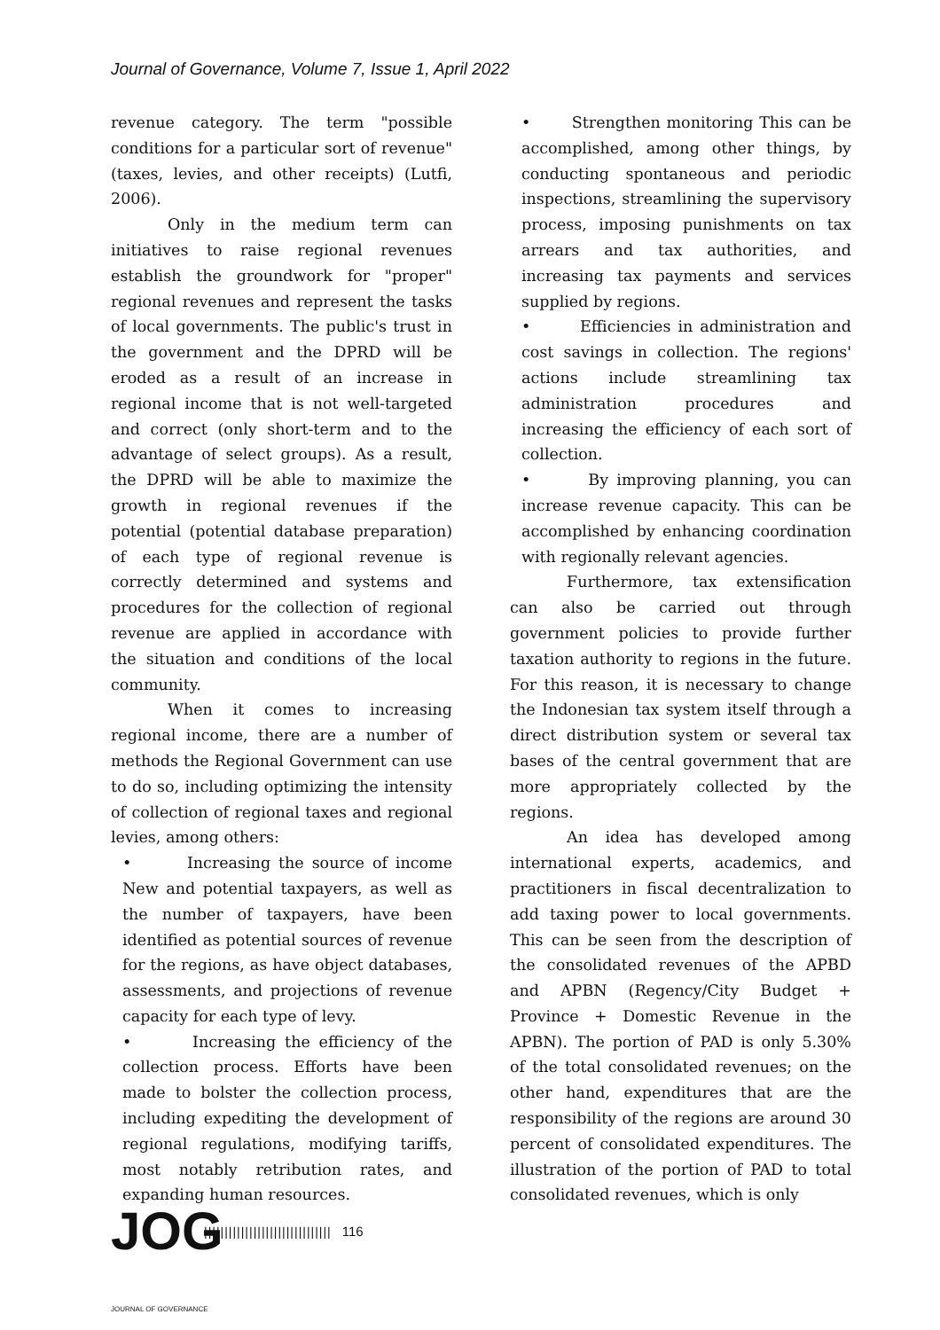Journal of Governance, Volume 7, Issue 1, April 2022
revenue category. The term "possible conditions for a particular sort of revenue" (taxes, levies, and other receipts) (Lutfi, 2006).
Only in the medium term can initiatives to raise regional revenues establish the groundwork for "proper" regional revenues and represent the tasks of local governments. The public's trust in the government and the DPRD will be eroded as a result of an increase in regional income that is not well-targeted and correct (only short-term and to the advantage of select groups). As a result, the DPRD will be able to maximize the growth in regional revenues if the potential (potential database preparation) of each type of regional revenue is correctly determined and systems and procedures for the collection of regional revenue are applied in accordance with the situation and conditions of the local community.
When it comes to increasing regional income, there are a number of methods the Regional Government can use to do so, including optimizing the intensity of collection of regional taxes and regional levies, among others:
• Increasing the source of income New and potential taxpayers, as well as the number of taxpayers, have been identified as potential sources of revenue for the regions, as have object databases, assessments, and projections of revenue capacity for each type of levy.
• Increasing the efficiency of the collection process. Efforts have been made to bolster the collection process, including expediting the development of regional regulations, modifying tariffs, most notably retribution rates, and expanding human resources.
• Strengthen monitoring This can be accomplished, among other things, by conducting spontaneous and periodic inspections, streamlining the supervisory process, imposing punishments on tax arrears and tax authorities, and increasing tax payments and services supplied by regions.
• Efficiencies in administration and cost savings in collection. The regions' actions include streamlining tax administration procedures and increasing the efficiency of each sort of collection.
• By improving planning, you can increase revenue capacity. This can be accomplished by enhancing coordination with regionally relevant agencies.
Furthermore, tax extensification can also be carried out through government policies to provide further taxation authority to regions in the future. For this reason, it is necessary to change the Indonesian tax system itself through a direct distribution system or several tax bases of the central government that are more appropriately collected by the regions.
An idea has developed among international experts, academics, and practitioners in fiscal decentralization to add taxing power to local governments. This can be seen from the description of the consolidated revenues of the APBD and APBN (Regency/City Budget + Province + Domestic Revenue in the APBN). The portion of PAD is only 5.30% of the total consolidated revenues; on the other hand, expenditures that are the responsibility of the regions are around 30 percent of consolidated expenditures. The illustration of the portion of PAD to total consolidated revenues, which is only
JOG
|||||||||||||||||||||||||||||||
116
JOURNAL OF GOVERNANCE